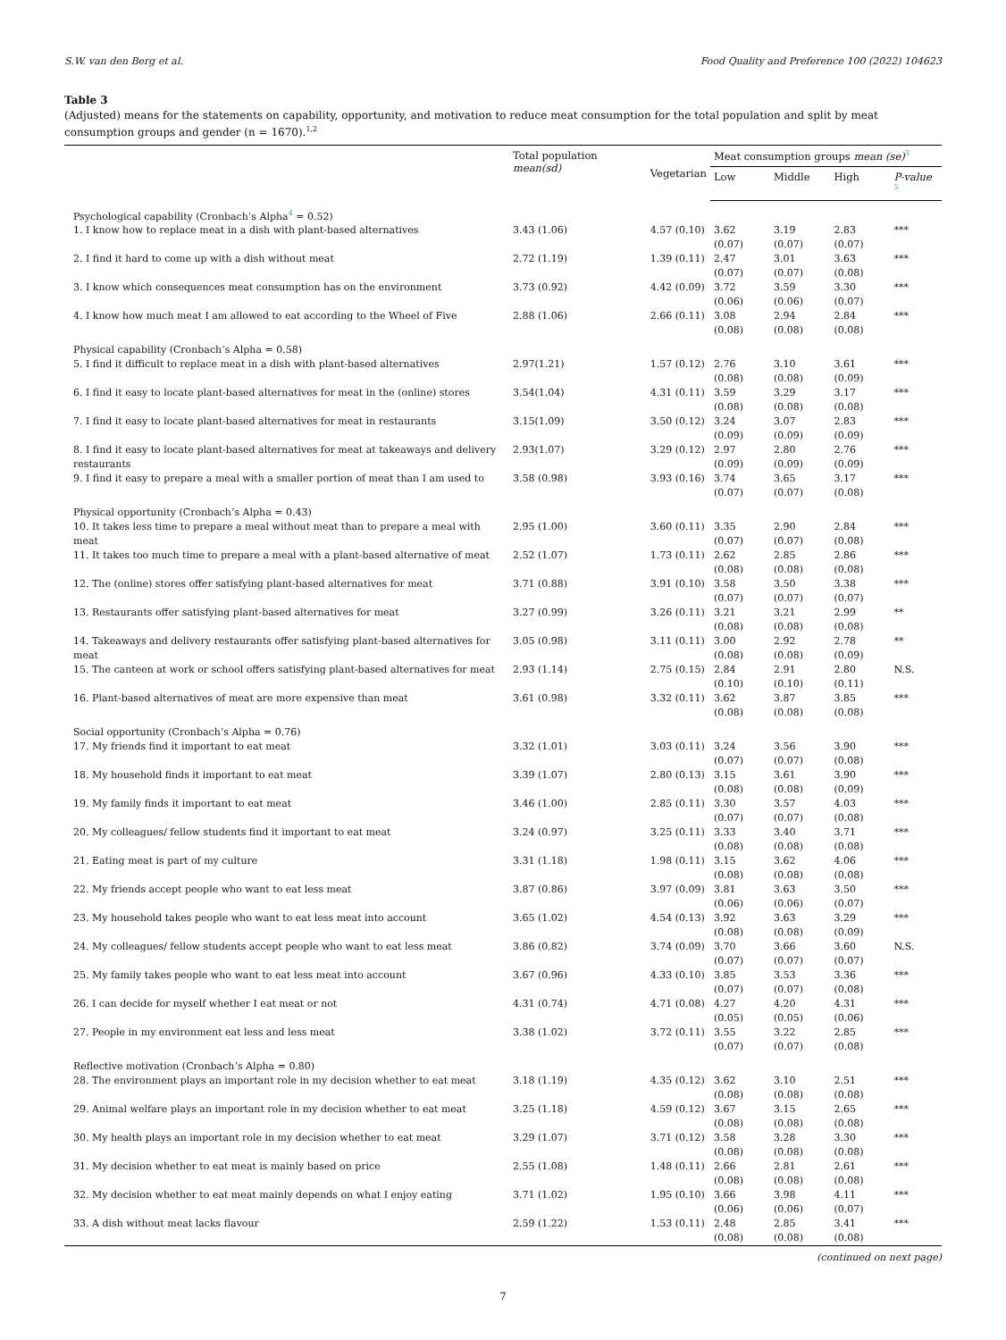S.W. van den Berg et al. Food Quality and Preference 100 (2022) 104623
Table 3
(Adjusted) means for the statements on capability, opportunity, and motivation to reduce meat consumption for the total population and split by meat consumption groups and gender (n = 1670).<sup>1,2</sup>
| | Total population mean(sd) | Vegetarian | Meat consumption groups mean (se)<sup>3</sup> | | | |
| --- | --- | --- | --- | --- | --- | --- |
| | | | Low | Middle | High | P-value <sup>5</sup> |
| Psychological capability (Cronbach’s Alpha<sup>4</sup> = 0.52) | | | | | | |
| 1. I know how to replace meat in a dish with plant-based alternatives | 3.43 (1.06) | 4.57 (0.10) | 3.62 (0.07) | 3.19 (0.07) | 2.83 (0.07) | *** |
| 2. I find it hard to come up with a dish without meat | 2.72 (1.19) | 1.39 (0.11) | 2.47 (0.07) | 3.01 (0.07) | 3.63 (0.08) | *** |
| 3. I know which consequences meat consumption has on the environment | 3.73 (0.92) | 4.42 (0.09) | 3.72 (0.06) | 3.59 (0.06) | 3.30 (0.07) | *** |
| 4. I know how much meat I am allowed to eat according to the Wheel of Five | 2.88 (1.06) | 2.66 (0.11) | 3.08 (0.08) | 2.94 (0.08) | 2.84 (0.08) | *** |
| Physical capability (Cronbach’s Alpha = 0.58) | | | | | | |
| 5. I find it difficult to replace meat in a dish with plant-based alternatives | 2.97(1.21) | 1.57 (0.12) | 2.76 (0.08) | 3.10 (0.08) | 3.61 (0.09) | *** |
| 6. I find it easy to locate plant-based alternatives for meat in the (online) stores | 3.54(1.04) | 4.31 (0.11) | 3.59 (0.08) | 3.29 (0.08) | 3.17 (0.08) | *** |
| 7. I find it easy to locate plant-based alternatives for meat in restaurants | 3.15(1.09) | 3.50 (0.12) | 3.24 (0.09) | 3.07 (0.09) | 2.83 (0.09) | *** |
| 8. I find it easy to locate plant-based alternatives for meat at takeaways and delivery restaurants | 2.93(1.07) | 3.29 (0.12) | 2.97 (0.09) | 2.80 (0.09) | 2.76 (0.09) | *** |
| 9. I find it easy to prepare a meal with a smaller portion of meat than I am used to | 3.58 (0.98) | 3.93 (0.16) | 3.74 (0.07) | 3.65 (0.07) | 3.17 (0.08) | *** |
| Physical opportunity (Cronbach’s Alpha = 0.43) | | | | | | |
| 10. It takes less time to prepare a meal without meat than to prepare a meal with meat | 2.95 (1.00) | 3.60 (0.11) | 3.35 (0.07) | 2.90 (0.07) | 2.84 (0.08) | *** |
| 11. It takes too much time to prepare a meal with a plant-based alternative of meat | 2.52 (1.07) | 1.73 (0.11) | 2.62 (0.08) | 2.85 (0.08) | 2.86 (0.08) | *** |
| 12. The (online) stores offer satisfying plant-based alternatives for meat | 3.71 (0.88) | 3.91 (0.10) | 3.58 (0.07) | 3.50 (0.07) | 3.38 (0.07) | *** |
| 13. Restaurants offer satisfying plant-based alternatives for meat | 3.27 (0.99) | 3.26 (0.11) | 3.21 (0.08) | 3.21 (0.08) | 2.99 (0.08) | ** |
| 14. Takeaways and delivery restaurants offer satisfying plant-based alternatives for meat | 3.05 (0.98) | 3.11 (0.11) | 3.00 (0.08) | 2.92 (0.08) | 2.78 (0.09) | ** |
| 15. The canteen at work or school offers satisfying plant-based alternatives for meat | 2.93 (1.14) | 2.75 (0.15) | 2.84 (0.10) | 2.91 (0.10) | 2.80 (0.11) | N.S. |
| 16. Plant-based alternatives of meat are more expensive than meat | 3.61 (0.98) | 3.32 (0.11) | 3.62 (0.08) | 3.87 (0.08) | 3.85 (0.08) | *** |
| Social opportunity (Cronbach’s Alpha = 0.76) | | | | | | |
| 17. My friends find it important to eat meat | 3.32 (1.01) | 3.03 (0.11) | 3.24 (0.07) | 3.56 (0.07) | 3.90 (0.08) | *** |
| 18. My household finds it important to eat meat | 3.39 (1.07) | 2.80 (0.13) | 3.15 (0.08) | 3.61 (0.08) | 3.90 (0.09) | *** |
| 19. My family finds it important to eat meat | 3.46 (1.00) | 2.85 (0.11) | 3.30 (0.07) | 3.57 (0.07) | 4.03 (0.08) | *** |
| 20. My colleagues/ fellow students find it important to eat meat | 3.24 (0.97) | 3.25 (0.11) | 3.33 (0.08) | 3.40 (0.08) | 3.71 (0.08) | *** |
| 21. Eating meat is part of my culture | 3.31 (1.18) | 1.98 (0.11) | 3.15 (0.08) | 3.62 (0.08) | 4.06 (0.08) | *** |
| 22. My friends accept people who want to eat less meat | 3.87 (0.86) | 3.97 (0.09) | 3.81 (0.06) | 3.63 (0.06) | 3.50 (0.07) | *** |
| 23. My household takes people who want to eat less meat into account | 3.65 (1.02) | 4.54 (0.13) | 3.92 (0.08) | 3.63 (0.08) | 3.29 (0.09) | *** |
| 24. My colleagues/ fellow students accept people who want to eat less meat | 3.86 (0.82) | 3.74 (0.09) | 3.70 (0.07) | 3.66 (0.07) | 3.60 (0.07) | N.S. |
| 25. My family takes people who want to eat less meat into account | 3.67 (0.96) | 4.33 (0.10) | 3.85 (0.07) | 3.53 (0.07) | 3.36 (0.08) | *** |
| 26. I can decide for myself whether I eat meat or not | 4.31 (0.74) | 4.71 (0.08) | 4.27 (0.05) | 4.20 (0.05) | 4.31 (0.06) | *** |
| 27. People in my environment eat less and less meat | 3.38 (1.02) | 3.72 (0.11) | 3.55 (0.07) | 3.22 (0.07) | 2.85 (0.08) | *** |
| Reflective motivation (Cronbach’s Alpha = 0.80) | | | | | | |
| 28. The environment plays an important role in my decision whether to eat meat | 3.18 (1.19) | 4.35 (0.12) | 3.62 (0.08) | 3.10 (0.08) | 2.51 (0.08) | *** |
| 29. Animal welfare plays an important role in my decision whether to eat meat | 3.25 (1.18) | 4.59 (0.12) | 3.67 (0.08) | 3.15 (0.08) | 2.65 (0.08) | *** |
| 30. My health plays an important role in my decision whether to eat meat | 3.29 (1.07) | 3.71 (0.12) | 3.58 (0.08) | 3.28 (0.08) | 3.30 (0.08) | *** |
| 31. My decision whether to eat meat is mainly based on price | 2.55 (1.08) | 1.48 (0.11) | 2.66 (0.08) | 2.81 (0.08) | 2.61 (0.08) | *** |
| 32. My decision whether to eat meat mainly depends on what I enjoy eating | 3.71 (1.02) | 1.95 (0.10) | 3.66 (0.06) | 3.98 (0.06) | 4.11 (0.07) | *** |
| 33. A dish without meat lacks flavour | 2.59 (1.22) | 1.53 (0.11) | 2.48 (0.08) | 2.85 (0.08) | 3.41 (0.08) | *** |
(continued on next page)
7